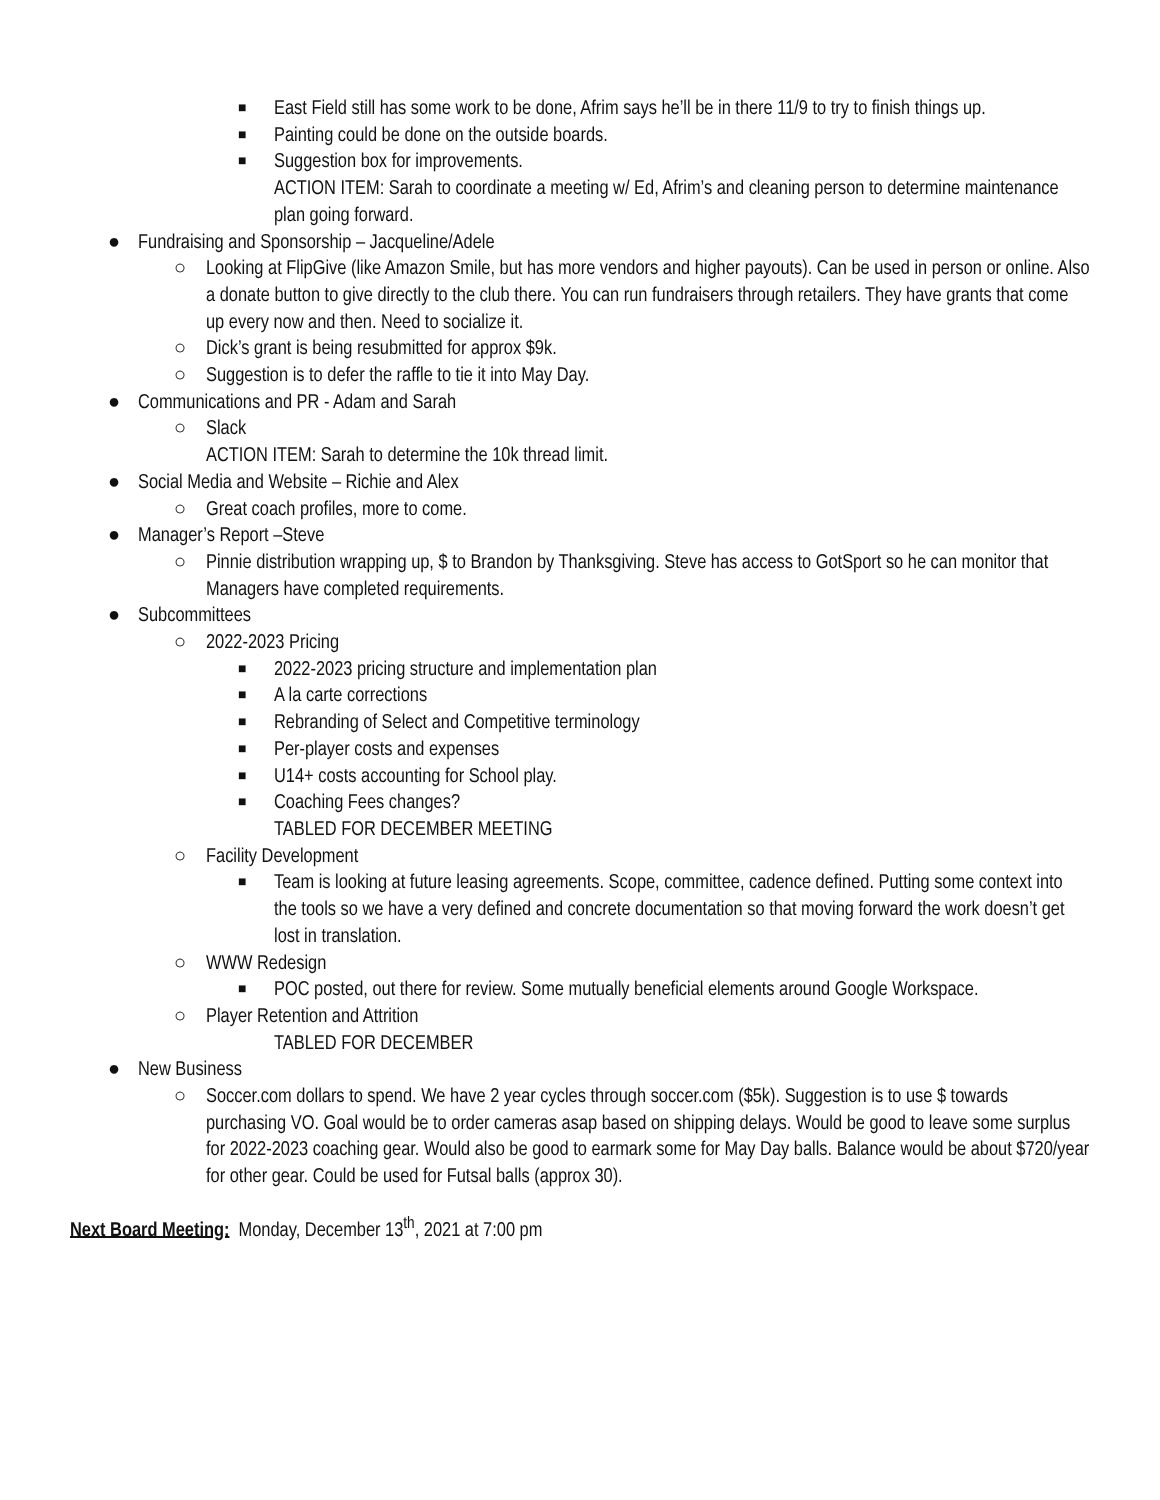■ East Field still has some work to be done, Afrim says he’ll be in there 11/9 to try to finish things up.
■ Painting could be done on the outside boards.
■ Suggestion box for improvements.
ACTION ITEM: Sarah to coordinate a meeting w/ Ed, Afrim’s and cleaning person to determine maintenance plan going forward.
● Fundraising and Sponsorship – Jacqueline/Adele
○ Looking at FlipGive (like Amazon Smile, but has more vendors and higher payouts). Can be used in person or online. Also a donate button to give directly to the club there. You can run fundraisers through retailers. They have grants that come up every now and then. Need to socialize it.
○ Dick’s grant is being resubmitted for approx $9k.
○ Suggestion is to defer the raffle to tie it into May Day.
● Communications and PR - Adam and Sarah
○ Slack
ACTION ITEM: Sarah to determine the 10k thread limit.
● Social Media and Website – Richie and Alex
○ Great coach profiles, more to come.
● Manager’s Report –Steve
○ Pinnie distribution wrapping up, $ to Brandon by Thanksgiving. Steve has access to GotSport so he can monitor that Managers have completed requirements.
● Subcommittees
○ 2022-2023 Pricing
■ 2022-2023 pricing structure and implementation plan
■ A la carte corrections
■ Rebranding of Select and Competitive terminology
■ Per-player costs and expenses
■ U14+ costs accounting for School play.
■ Coaching Fees changes?
TABLED FOR DECEMBER MEETING
○ Facility Development
■ Team is looking at future leasing agreements. Scope, committee, cadence defined. Putting some context into the tools so we have a very defined and concrete documentation so that moving forward the work doesn’t get lost in translation.
○ WWW Redesign
■ POC posted, out there for review. Some mutually beneficial elements around Google Workspace.
○ Player Retention and Attrition
TABLED FOR DECEMBER
● New Business
○ Soccer.com dollars to spend. We have 2 year cycles through soccer.com ($5k). Suggestion is to use $ towards purchasing VO. Goal would be to order cameras asap based on shipping delays. Would be good to leave some surplus for 2022-2023 coaching gear. Would also be good to earmark some for May Day balls. Balance would be about $720/year for other gear. Could be used for Futsal balls (approx 30).
Next Board Meeting: Monday, December 13<sup>th</sup>, 2021 at 7:00 pm